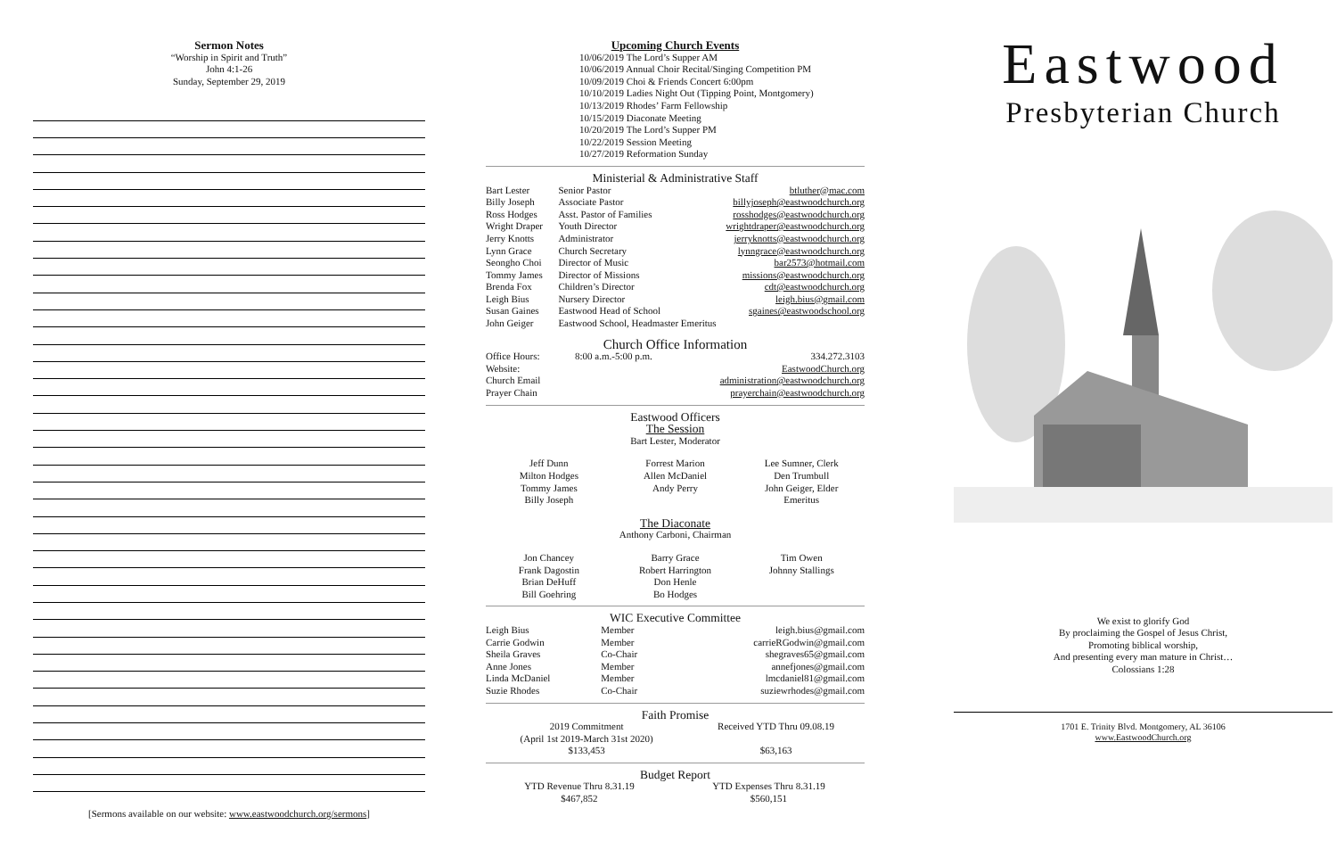Sermon Notes
“Worship in Spirit and Truth”
John 4:1-26
Sunday, September 29, 2019
[Sermons available on our website: www.eastwoodchurch.org/sermons]
Upcoming Church Events
10/06/2019 The Lord’s Supper AM
10/06/2019 Annual Choir Recital/Singing Competition PM
10/09/2019 Choi & Friends Concert 6:00pm
10/10/2019 Ladies Night Out (Tipping Point, Montgomery)
10/13/2019 Rhodes’ Farm Fellowship
10/15/2019 Diaconate Meeting
10/20/2019 The Lord’s Supper PM
10/22/2019 Session Meeting
10/27/2019 Reformation Sunday
Ministerial & Administrative Staff
| Bart Lester | Senior Pastor | btluther@mac.com |
| Billy Joseph | Associate Pastor | billyjoseph@eastwoodchurch.org |
| Ross Hodges | Asst. Pastor of Families | rosshodges@eastwoodchurch.org |
| Wright Draper | Youth Director | wrightdraper@eastwoodchurch.org |
| Jerry Knotts | Administrator | jerryknotts@eastwoodchurch.org |
| Lynn Grace | Church Secretary | lynngrace@eastwoodchurch.org |
| Seongho Choi | Director of Music | bar2573@hotmail.com |
| Tommy James | Director of Missions | missions@eastwoodchurch.org |
| Brenda Fox | Children’s Director | cdt@eastwoodchurch.org |
| Leigh Bius | Nursery Director | leigh.bius@gmail.com |
| Susan Gaines | Eastwood Head of School | sgaines@eastwoodschool.org |
| John Geiger | Eastwood School, Headmaster Emeritus | |
Church Office Information
| Office Hours: | 8:00 a.m.-5:00 p.m. | 334.272.3103 |
| Website: | | EastwoodChurch.org |
| Church Email | | administration@eastwoodchurch.org |
| Prayer Chain | | prayerchain@eastwoodchurch.org |
Eastwood Officers
The Session
Bart Lester, Moderator
Jeff Dunn
Milton Hodges
Tommy James
Billy Joseph
Forrest Marion
Allen McDaniel
Andy Perry
Lee Sumner, Clerk
Den Trumbull
John Geiger, Elder
Emeritus
The Diaconate
Anthony Carboni, Chairman
Jon Chancey
Frank Dagostin
Brian DeHuff
Bill Goehring
Barry Grace
Robert Harrington
Don Henle
Bo Hodges
Tim Owen
Johnny Stallings
WIC Executive Committee
| Leigh Bius | Member | leigh.bius@gmail.com |
| Carrie Godwin | Member | carrieRGodwin@gmail.com |
| Sheila Graves | Co-Chair | shegraves65@gmail.com |
| Anne Jones | Member | annefjones@gmail.com |
| Linda McDaniel | Member | lmcdaniel81@gmail.com |
| Suzie Rhodes | Co-Chair | suziewrhodes@gmail.com |
Faith Promise
| 2019 Commitment (April 1st 2019-March 31st 2020) $133,453 | Received YTD Thru 09.08.19 $63,163 |
Budget Report
| YTD Revenue Thru 8.31.19 $467,852 | YTD Expenses Thru 8.31.19 $560,151 |
Eastwood
Presbyterian Church
We exist to glorify God
By proclaiming the Gospel of Jesus Christ,
Promoting biblical worship,
And presenting every man mature in Christ…
Colossians 1:28
1701 E. Trinity Blvd. Montgomery, AL 36106
www.EastwoodChurch.org